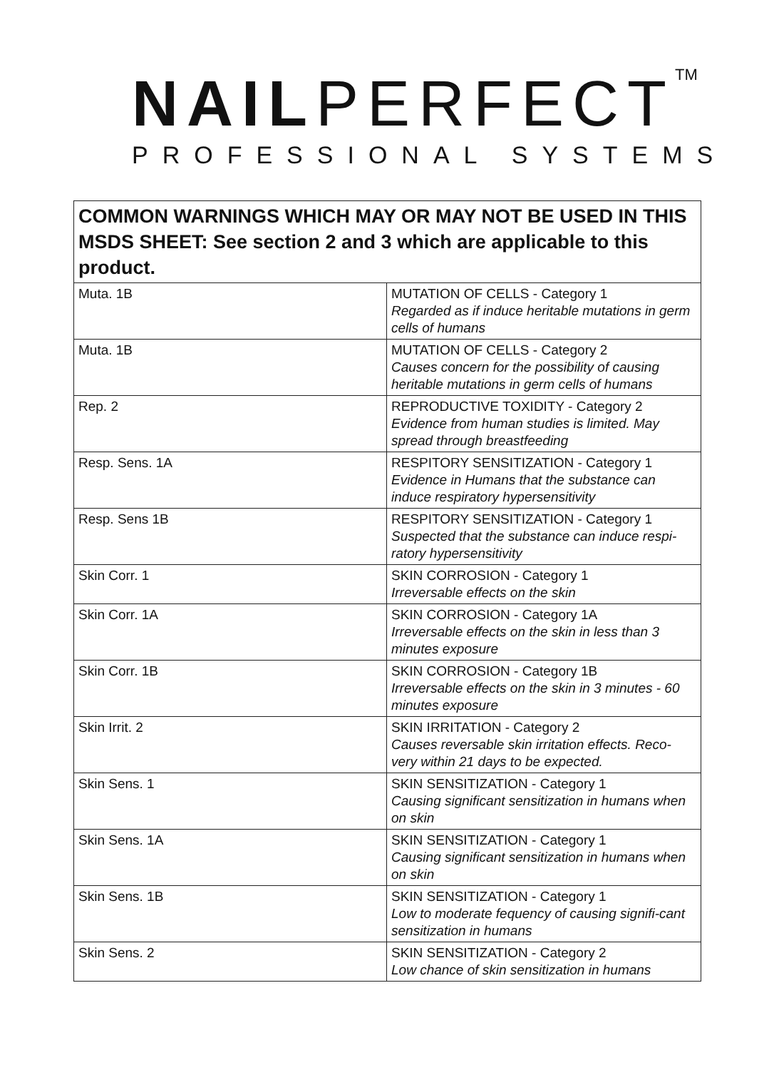NAIL PERFECT TM
PROFESSIONAL SYSTEMS
| COMMON WARNINGS WHICH MAY OR MAY NOT BE USED IN THIS MSDS SHEET: See section 2 and 3 which are applicable to this product. | |
| --- | --- |
| Muta. 1B | MUTATION OF CELLS - Category 1 Regarded as if induce heritable mutations in germ cells of humans |
| Muta. 1B | MUTATION OF CELLS - Category 2 Causes concern for the possibility of causing heritable mutations in germ cells of humans |
| Rep. 2 | REPRODUCTIVE TOXIDITY - Category 2 Evidence from human studies is limited. May spread through breastfeeding |
| Resp. Sens. 1A | RESPITORY SENSITIZATION - Category 1 Evidence in Humans that the substance can induce respiratory hypersensitivity |
| Resp. Sens 1B | RESPITORY SENSITIZATION - Category 1 Suspected that the substance can induce respi-ratory hypersensitivity |
| Skin Corr. 1 | SKIN CORROSION - Category 1 Irreversable effects on the skin |
| Skin Corr. 1A | SKIN CORROSION - Category 1A Irreversable effects on the skin in less than 3 minutes exposure |
| Skin Corr. 1B | SKIN CORROSION - Category 1B Irreversable effects on the skin in 3 minutes - 60 minutes exposure |
| Skin Irrit. 2 | SKIN IRRITATION - Category 2 Causes reversable skin irritation effects. Reco-very within 21 days to be expected. |
| Skin Sens. 1 | SKIN SENSITIZATION - Category 1 Causing significant sensitization in humans when on skin |
| Skin Sens. 1A | SKIN SENSITIZATION - Category 1 Causing significant sensitization in humans when on skin |
| Skin Sens. 1B | SKIN SENSITIZATION - Category 1 Low to moderate fequency of causing signifi-cant sensitization in humans |
| Skin Sens. 2 | SKIN SENSITIZATION - Category 2 Low chance of skin sensitization in humans |